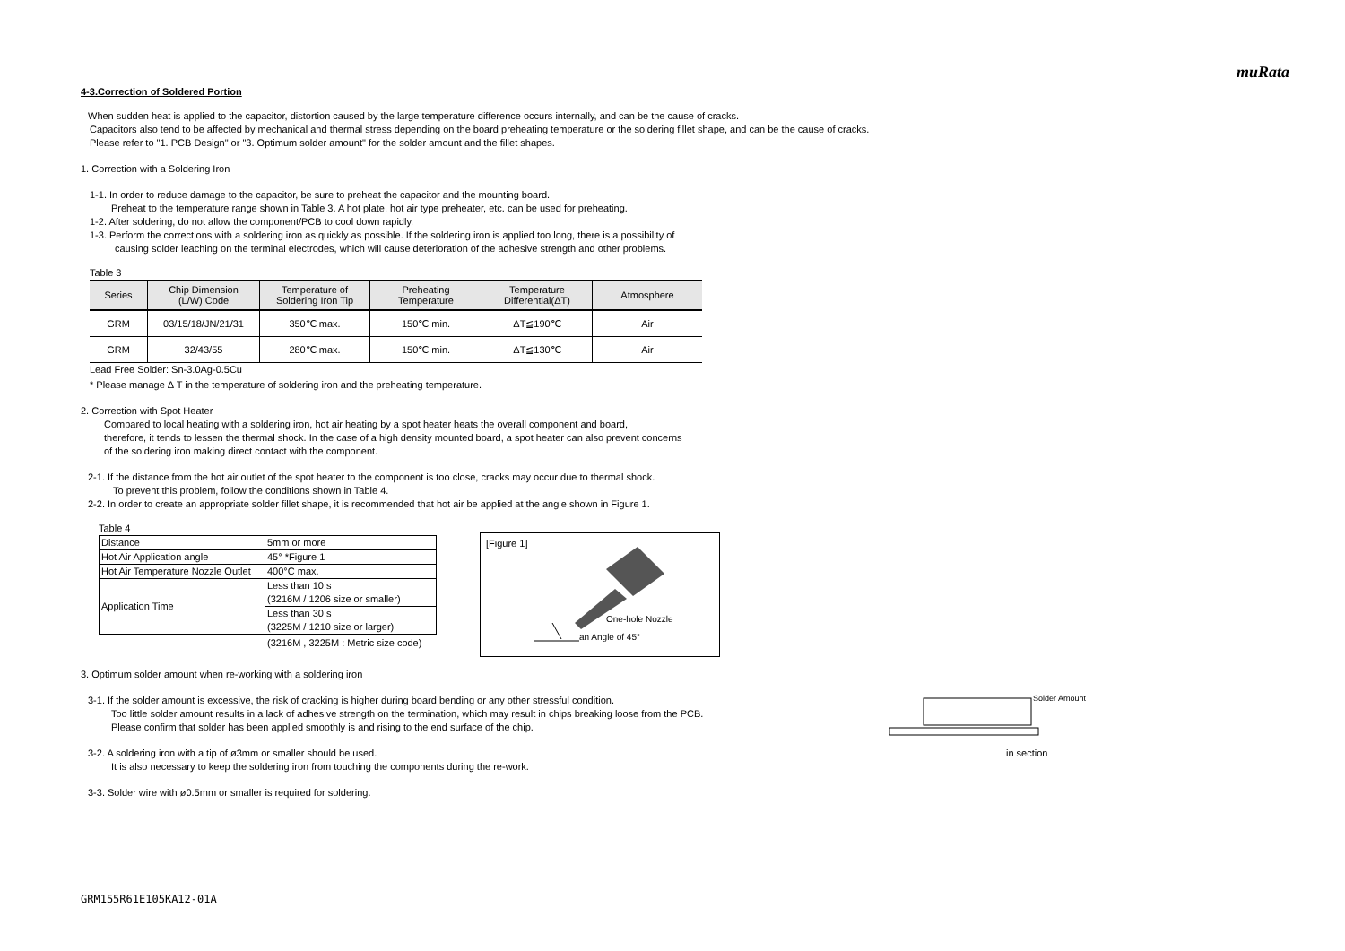muRata
4-3.Correction of Soldered Portion
When sudden heat is applied to the capacitor, distortion caused by the large temperature difference occurs internally, and can be the cause of cracks.
Capacitors also tend to be affected by mechanical and thermal stress depending on the board preheating temperature or the soldering fillet shape, and can be the cause of cracks.
Please refer to "1. PCB Design" or "3. Optimum solder amount" for the solder amount and the fillet shapes.
1. Correction with a Soldering Iron
1-1. In order to reduce damage to the capacitor, be sure to preheat the capacitor and the mounting board.
Preheat to the temperature range shown in Table 3. A hot plate, hot air type preheater, etc. can be used for preheating.
1-2. After soldering, do not allow the component/PCB to cool down rapidly.
1-3. Perform the corrections with a soldering iron as quickly as possible. If the soldering iron is applied too long, there is a possibility of
causing solder leaching on the terminal electrodes, which will cause deterioration of the adhesive strength and other problems.
Table 3
| Series | Chip Dimension (L/W) Code | Temperature of Soldering Iron Tip | Preheating Temperature | Temperature Differential(ΔT) | Atmosphere |
| --- | --- | --- | --- | --- | --- |
| GRM | 03/15/18/JN/21/31 | 350℃ max. | 150℃ min. | ΔT≦190℃ | Air |
| GRM | 32/43/55 | 280℃ max. | 150℃ min. | ΔT≦130℃ | Air |
Lead Free Solder: Sn-3.0Ag-0.5Cu
* Please manage Δ T in the temperature of soldering iron and the preheating temperature.
2. Correction with Spot Heater
Compared to local heating with a soldering iron, hot air heating by a spot heater heats the overall component and board,
therefore, it tends to lessen the thermal shock. In the case of a high density mounted board, a spot heater can also prevent concerns
of the soldering iron making direct contact with the component.
2-1. If the distance from the hot air outlet of the spot heater to the component is too close, cracks may occur due to thermal shock.
To prevent this problem, follow the conditions shown in Table 4.
2-2. In order to create an appropriate solder fillet shape, it is recommended that hot air be applied at the angle shown in Figure 1.
Table 4
| Distance | 5mm or more |
| Hot Air Application angle | 45° *Figure 1 |
| Hot Air Temperature Nozzle Outlet | 400°C max. |
| Application Time | Less than 10 s (3216M / 1206 size or smaller) |
| | Less than 30 s (3225M / 1210 size or larger) |
(3216M , 3225M : Metric size code)
[Figure 1]
One-hole Nozzle
an Angle of 45°
3. Optimum solder amount when re-working with a soldering iron
3-1. If the solder amount is excessive, the risk of cracking is higher during board bending or any other stressful condition.
Too little solder amount results in a lack of adhesive strength on the termination, which may result in chips breaking loose from the PCB.
Please confirm that solder has been applied smoothly is and rising to the end surface of the chip.
3-2. A soldering iron with a tip of ø3mm or smaller should be used.
It is also necessary to keep the soldering iron from touching the components during the re-work.
3-3. Solder wire with ø0.5mm or smaller is required for soldering.
Solder Amount
in section
GRM155R61E105KA12-01A